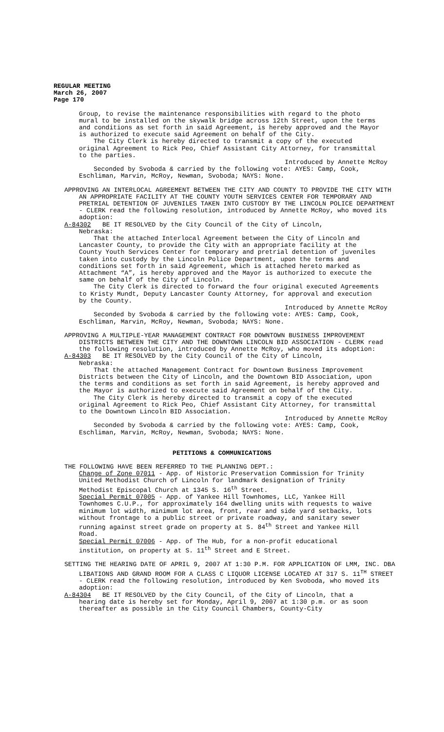REGULAR MEETING
March 26, 2007
Page 170
Group, to revise the maintenance responsibilities with regard to the photo mural to be installed on the skywalk bridge across 12th Street, upon the terms and conditions as set forth in said Agreement, is hereby approved and the Mayor is authorized to execute said Agreement on behalf of the City.
The City Clerk is hereby directed to transmit a copy of the executed original Agreement to Rick Peo, Chief Assistant City Attorney, for transmittal to the parties.
Introduced by Annette McRoy
Seconded by Svoboda & carried by the following vote: AYES: Camp, Cook, Eschliman, Marvin, McRoy, Newman, Svoboda; NAYS: None.
APPROVING AN INTERLOCAL AGREEMENT BETWEEN THE CITY AND COUNTY TO PROVIDE THE CITY WITH AN APPROPRIATE FACILITY AT THE COUNTY YOUTH SERVICES CENTER FOR TEMPORARY AND PRETRIAL DETENTION OF JUVENILES TAKEN INTO CUSTODY BY THE LINCOLN POLICE DEPARTMENT - CLERK read the following resolution, introduced by Annette McRoy, who moved its adoption:
A-84302 BE IT RESOLVED by the City Council of the City of Lincoln,
Nebraska:
That the attached Interlocal Agreement between the City of Lincoln and Lancaster County, to provide the City with an appropriate facility at the County Youth Services Center for temporary and pretrial detention of juveniles taken into custody by the Lincoln Police Department, upon the terms and conditions set forth in said Agreement, which is attached hereto marked as Attachment “A”, is hereby approved and the Mayor is authorized to execute the same on behalf of the City of Lincoln.
The City Clerk is directed to forward the four original executed Agreements to Kristy Mundt, Deputy Lancaster County Attorney, for approval and execution by the County.
Introduced by Annette McRoy
Seconded by Svoboda & carried by the following vote: AYES: Camp, Cook, Eschliman, Marvin, McRoy, Newman, Svoboda; NAYS: None.
APPROVING A MULTIPLE-YEAR MANAGEMENT CONTRACT FOR DOWNTOWN BUSINESS IMPROVEMENT DISTRICTS BETWEEN THE CITY AND THE DOWNTOWN LINCOLN BID ASSOCIATION - CLERK read the following resolution, introduced by Annette McRoy, who moved its adoption:
A-84303 BE IT RESOLVED by the City Council of the City of Lincoln,
Nebraska:
That the attached Management Contract for Downtown Business Improvement Districts between the City of Lincoln, and the Downtown BID Association, upon the terms and conditions as set forth in said Agreement, is hereby approved and the Mayor is authorized to execute said Agreement on behalf of the City.
The City Clerk is hereby directed to transmit a copy of the executed original Agreement to Rick Peo, Chief Assistant City Attorney, for transmittal to the Downtown Lincoln BID Association.
Introduced by Annette McRoy
Seconded by Svoboda & carried by the following vote: AYES: Camp, Cook, Eschliman, Marvin, McRoy, Newman, Svoboda; NAYS: None.
PETITIONS & COMMUNICATIONS
THE FOLLOWING HAVE BEEN REFERRED TO THE PLANNING DEPT.:
Change of Zone 07011 - App. of Historic Preservation Commission for Trinity United Methodist Church of Lincoln for landmark designation of Trinity Methodist Episcopal Church at 1345 S. 16<sup>th</sup> Street.
Special Permit 07005 - App. of Yankee Hill Townhomes, LLC, Yankee Hill Townhomes C.U.P., for approximately 164 dwelling units with requests to waive minimum lot width, minimum lot area, front, rear and side yard setbacks, lots without frontage to a public street or private roadway, and sanitary sewer running against street grade on property at S. 84<sup>th</sup> Street and Yankee Hill Road.
Special Permit 07006 - App. of The Hub, for a non-profit educational institution, on property at S. 11<sup>th</sup> Street and E Street.
SETTING THE HEARING DATE OF APRIL 9, 2007 AT 1:30 P.M. FOR APPLICATION OF LMM, INC. DBA LIBATIONS AND GRAND ROOM FOR A CLASS C LIQUOR LICENSE LOCATED AT 317 S. 11<sup>TH</sup> STREET - CLERK read the following resolution, introduced by Ken Svoboda, who moved its adoption:
A-84304 BE IT RESOLVED by the City Council, of the City of Lincoln, that a
hearing date is hereby set for Monday, April 9, 2007 at 1:30 p.m. or as soon thereafter as possible in the City Council Chambers, County-City